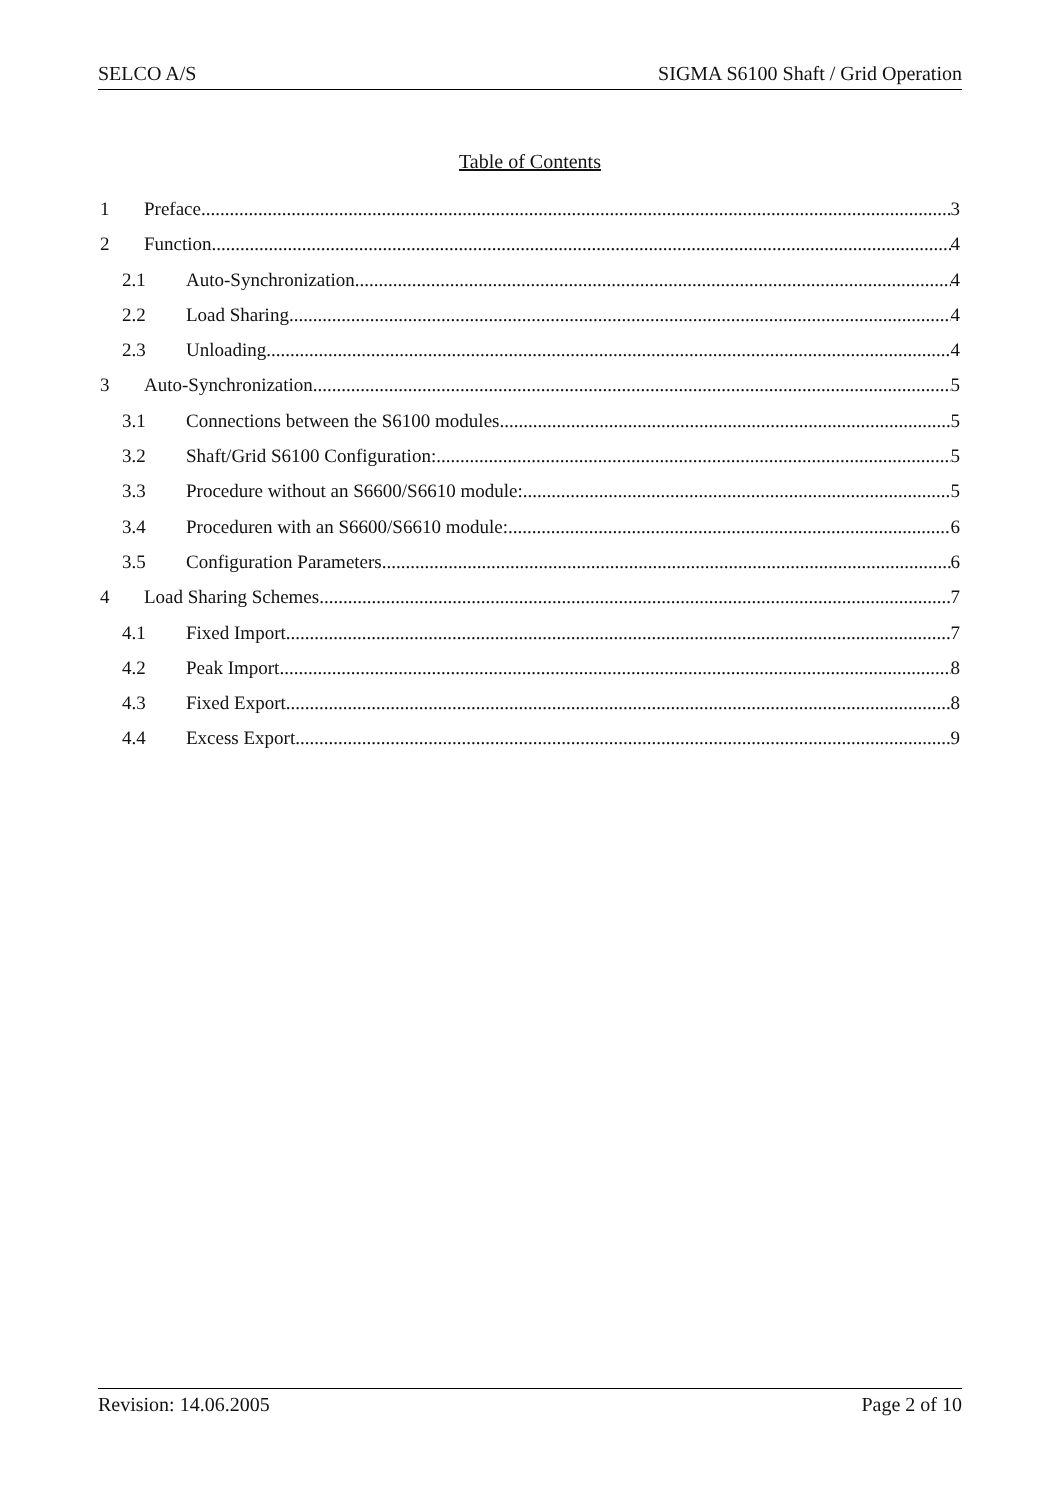SELCO A/S SIGMA S6100 Shaft / Grid Operation
Table of Contents
1 Preface 3
2 Function 4
2.1 Auto-Synchronization 4
2.2 Load Sharing 4
2.3 Unloading 4
3 Auto-Synchronization 5
3.1 Connections between the S6100 modules. 5
3.2 Shaft/Grid S6100 Configuration: 5
3.3 Procedure without an S6600/S6610 module: 5
3.4 Proceduren with an S6600/S6610 module: 6
3.5 Configuration Parameters 6
4 Load Sharing Schemes 7
4.1 Fixed Import 7
4.2 Peak Import 8
4.3 Fixed Export 8
4.4 Excess Export 9
Revision: 14.06.2005 Page 2 of 10